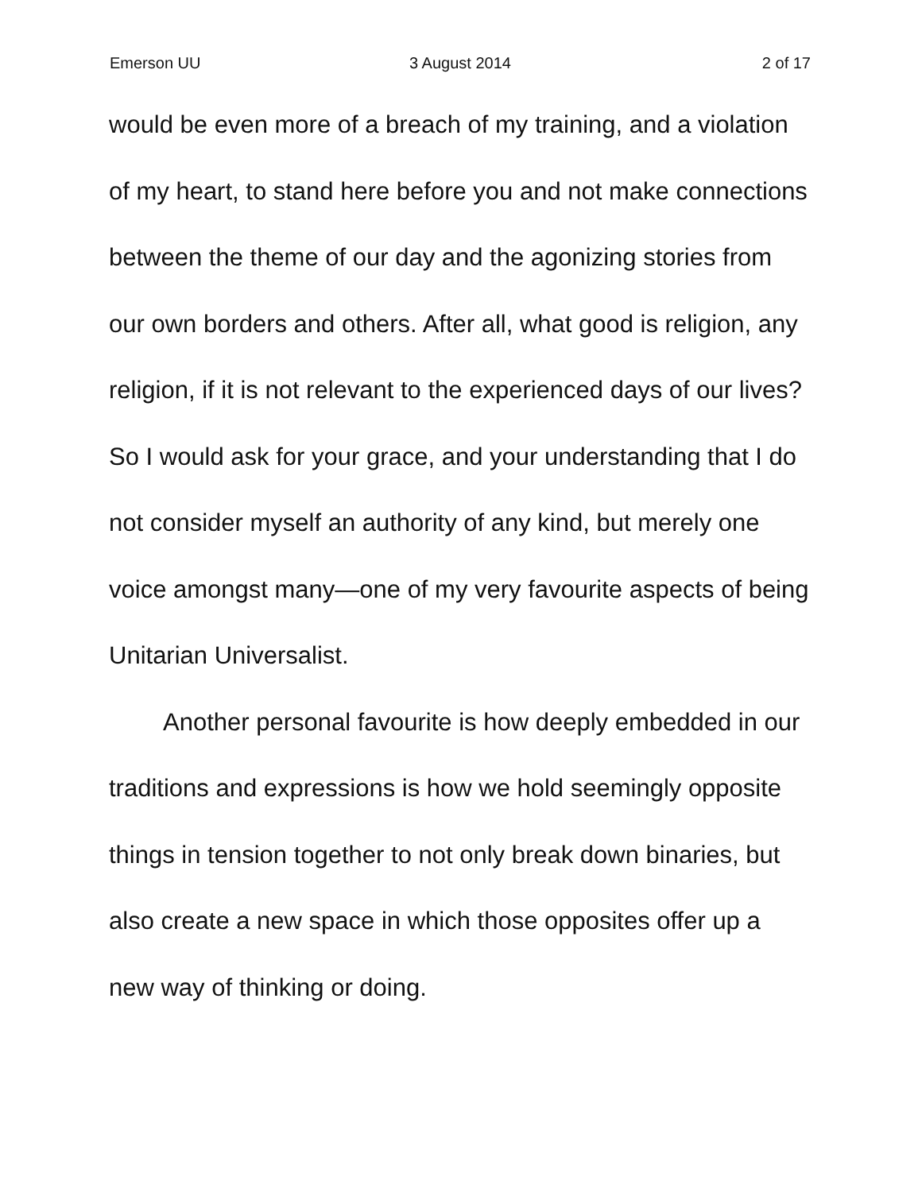Emerson UU 3 August 2014 2 of 17
would be even more of a breach of my training, and a violation of my heart, to stand here before you and not make connections between the theme of our day and the agonizing stories from our own borders and others. After all, what good is religion, any religion, if it is not relevant to the experienced days of our lives? So I would ask for your grace, and your understanding that I do not consider myself an authority of any kind, but merely one voice amongst many—one of my very favourite aspects of being Unitarian Universalist.
Another personal favourite is how deeply embedded in our traditions and expressions is how we hold seemingly opposite things in tension together to not only break down binaries, but also create a new space in which those opposites offer up a new way of thinking or doing.